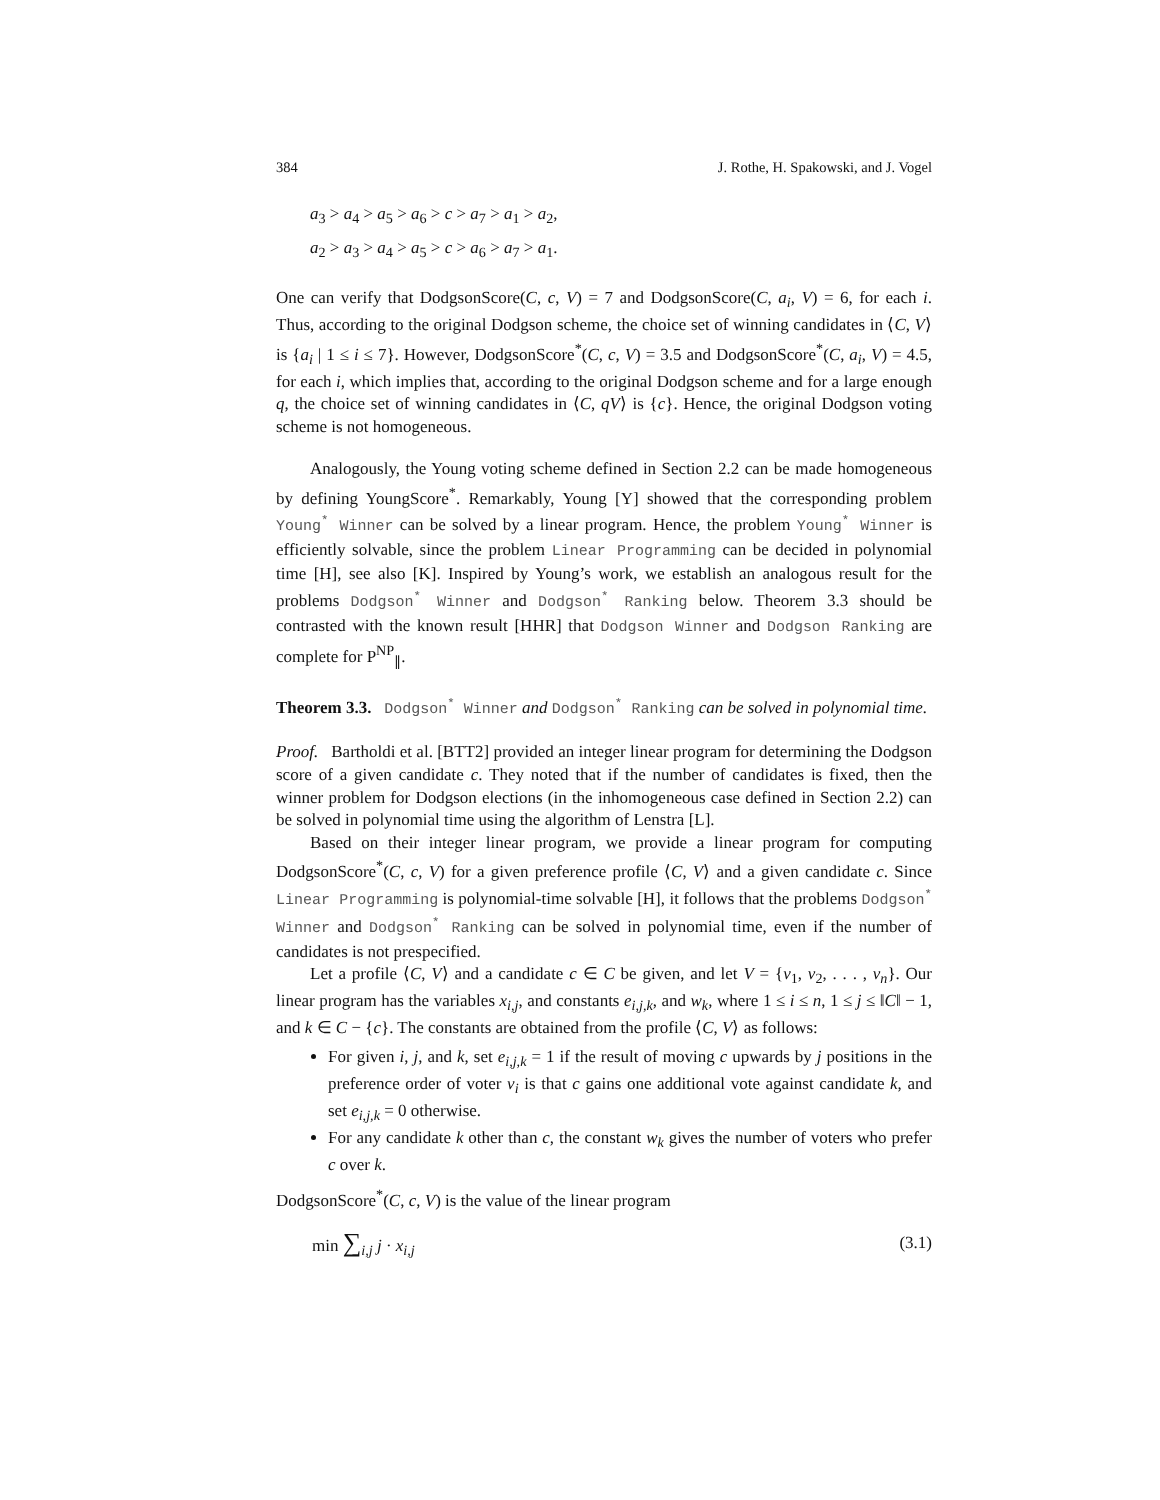384 J. Rothe, H. Spakowski, and J. Vogel
a<sub>3</sub> > a<sub>4</sub> > a<sub>5</sub> > a<sub>6</sub> > c > a<sub>7</sub> > a<sub>1</sub> > a<sub>2</sub>,
a<sub>2</sub> > a<sub>3</sub> > a<sub>4</sub> > a<sub>5</sub> > c > a<sub>6</sub> > a<sub>7</sub> > a<sub>1</sub>.
One can verify that DodgsonScore(C, c, V) = 7 and DodgsonScore(C, a<sub>i</sub>, V) = 6, for each i. Thus, according to the original Dodgson scheme, the choice set of winning candidates in ⟨C, V⟩ is {a<sub>i</sub> | 1 ≤ i ≤ 7}. However, DodgsonScore<sup>*</sup>(C, c, V) = 3.5 and DodgsonScore<sup>*</sup>(C, a<sub>i</sub>, V) = 4.5, for each i, which implies that, according to the original Dodgson scheme and for a large enough q, the choice set of winning candidates in ⟨C, qV⟩ is {c}. Hence, the original Dodgson voting scheme is not homogeneous.
Analogously, the Young voting scheme defined in Section 2.2 can be made homogeneous by defining YoungScore<sup>*</sup>. Remarkably, Young [Y] showed that the corresponding problem Young<sup>*</sup> Winner can be solved by a linear program. Hence, the problem Young<sup>*</sup> Winner is efficiently solvable, since the problem Linear Programming can be decided in polynomial time [H], see also [K]. Inspired by Young’s work, we establish an analogous result for the problems Dodgson<sup>*</sup> Winner and Dodgson<sup>*</sup> Ranking below. Theorem 3.3 should be contrasted with the known result [HHR] that Dodgson Winner and Dodgson Ranking are complete for P<sup>NP</sup><sub>∥</sub>.
Theorem 3.3. Dodgson<sup>*</sup> Winner and Dodgson<sup>*</sup> Ranking can be solved in polynomial time.
Proof. Bartholdi et al. [BTT2] provided an integer linear program for determining the Dodgson score of a given candidate c. They noted that if the number of candidates is fixed, then the winner problem for Dodgson elections (in the inhomogeneous case defined in Section 2.2) can be solved in polynomial time using the algorithm of Lenstra [L].
Based on their integer linear program, we provide a linear program for computing DodgsonScore<sup>*</sup>(C, c, V) for a given preference profile ⟨C, V⟩ and a given candidate c. Since Linear Programming is polynomial-time solvable [H], it follows that the problems Dodgson<sup>*</sup> Winner and Dodgson<sup>*</sup> Ranking can be solved in polynomial time, even if the number of candidates is not prespecified.
Let a profile ⟨C, V⟩ and a candidate c ∈ C be given, and let V = {v<sub>1</sub>, v<sub>2</sub>, . . . , v<sub>n</sub>}. Our linear program has the variables x<sub>i,j</sub>, and constants e<sub>i,j,k</sub>, and w<sub>k</sub>, where 1 ≤ i ≤ n, 1 ≤ j ≤ ‖C‖ − 1, and k ∈ C − {c}. The constants are obtained from the profile ⟨C, V⟩ as follows:
For given i, j, and k, set e<sub>i,j,k</sub> = 1 if the result of moving c upwards by j positions in the preference order of voter v<sub>i</sub> is that c gains one additional vote against candidate k, and set e<sub>i,j,k</sub> = 0 otherwise.
For any candidate k other than c, the constant w<sub>k</sub> gives the number of voters who prefer c over k.
DodgsonScore<sup>*</sup>(C, c, V) is the value of the linear program
min ∑<sub>i,j</sub> j · x<sub>i,j</sub> (3.1)